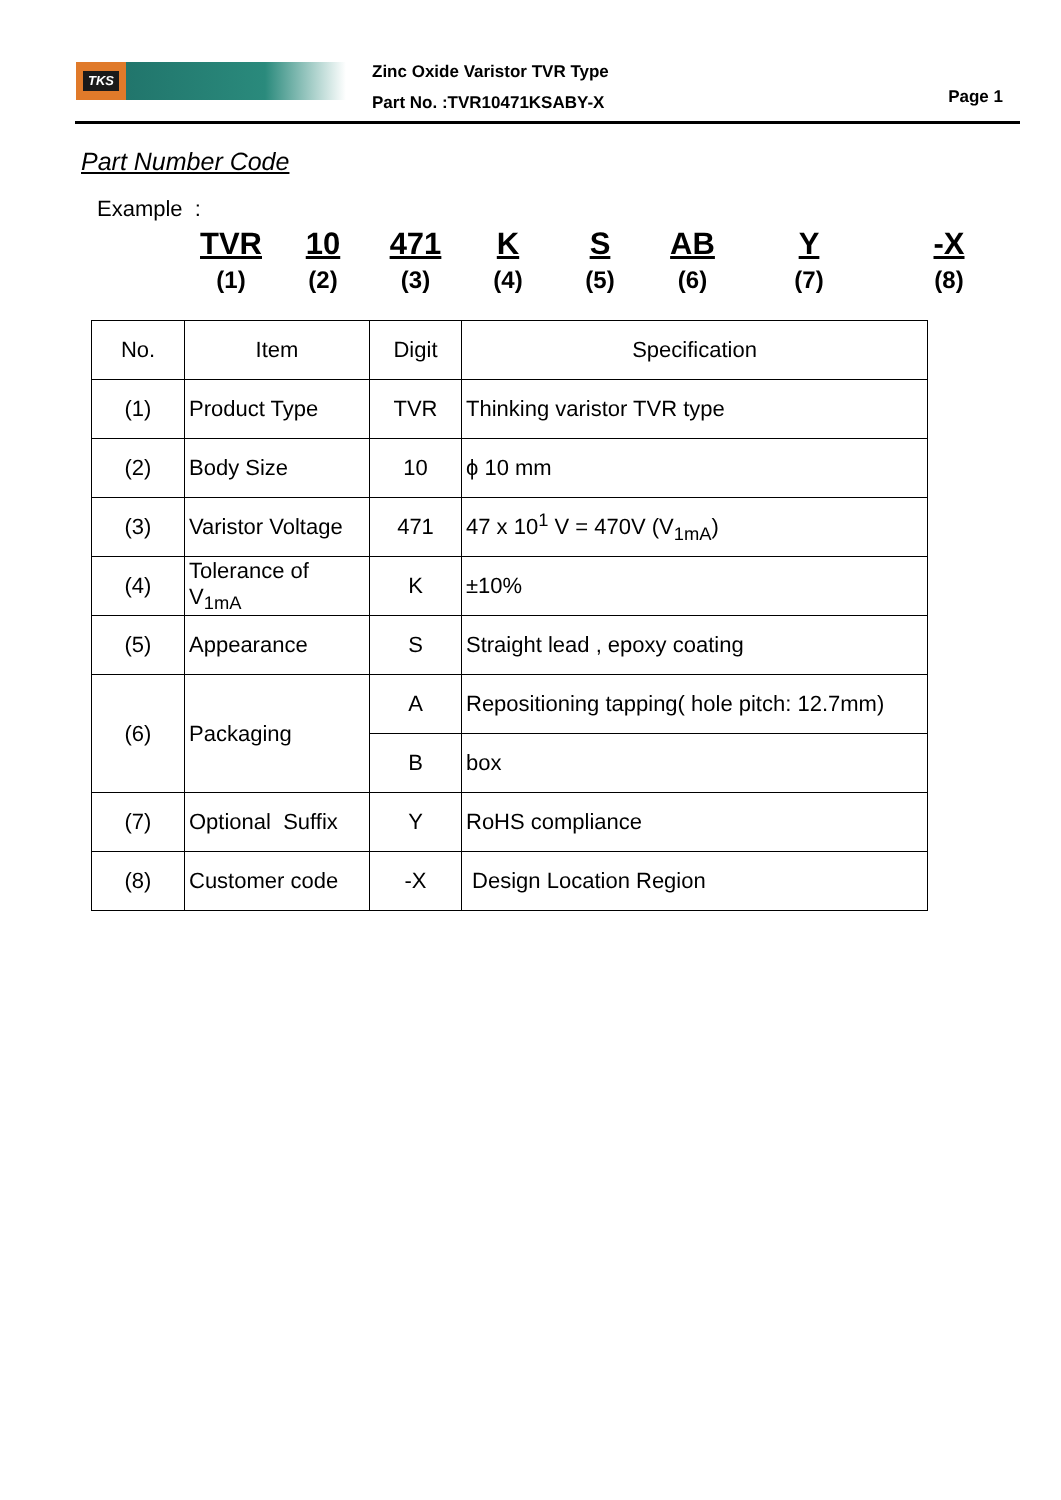TKS
Zinc Oxide Varistor TVR Type
Part No. :TVR10471KSABY-X
Page 1
Part Number Code
Example :
| | TVR | 10 | 471 | K | S | AB | Y | -X |
| | (1) | (2) | (3) | (4) | (5) | (6) | (7) | (8) |
| No. | Item | Digit | Specification |
| --- | --- | --- | --- |
| (1) | Product Type | TVR | Thinking varistor TVR type |
| (2) | Body Size | 10 | ϕ 10 mm |
| (3) | Varistor Voltage | 471 | 47 x 10<sup>1</sup> V = 470V (V<sub>1mA</sub>) |
| (4) | Tolerance of V<sub>1mA</sub> | K | ±10% |
| (5) | Appearance | S | Straight lead , epoxy coating |
| (6) | Packaging | A | Repositioning tapping( hole pitch: 12.7mm) |
| | | B | box |
| (7) | Optional Suffix | Y | RoHS compliance |
| (8) | Customer code | -X | Design Location Region |